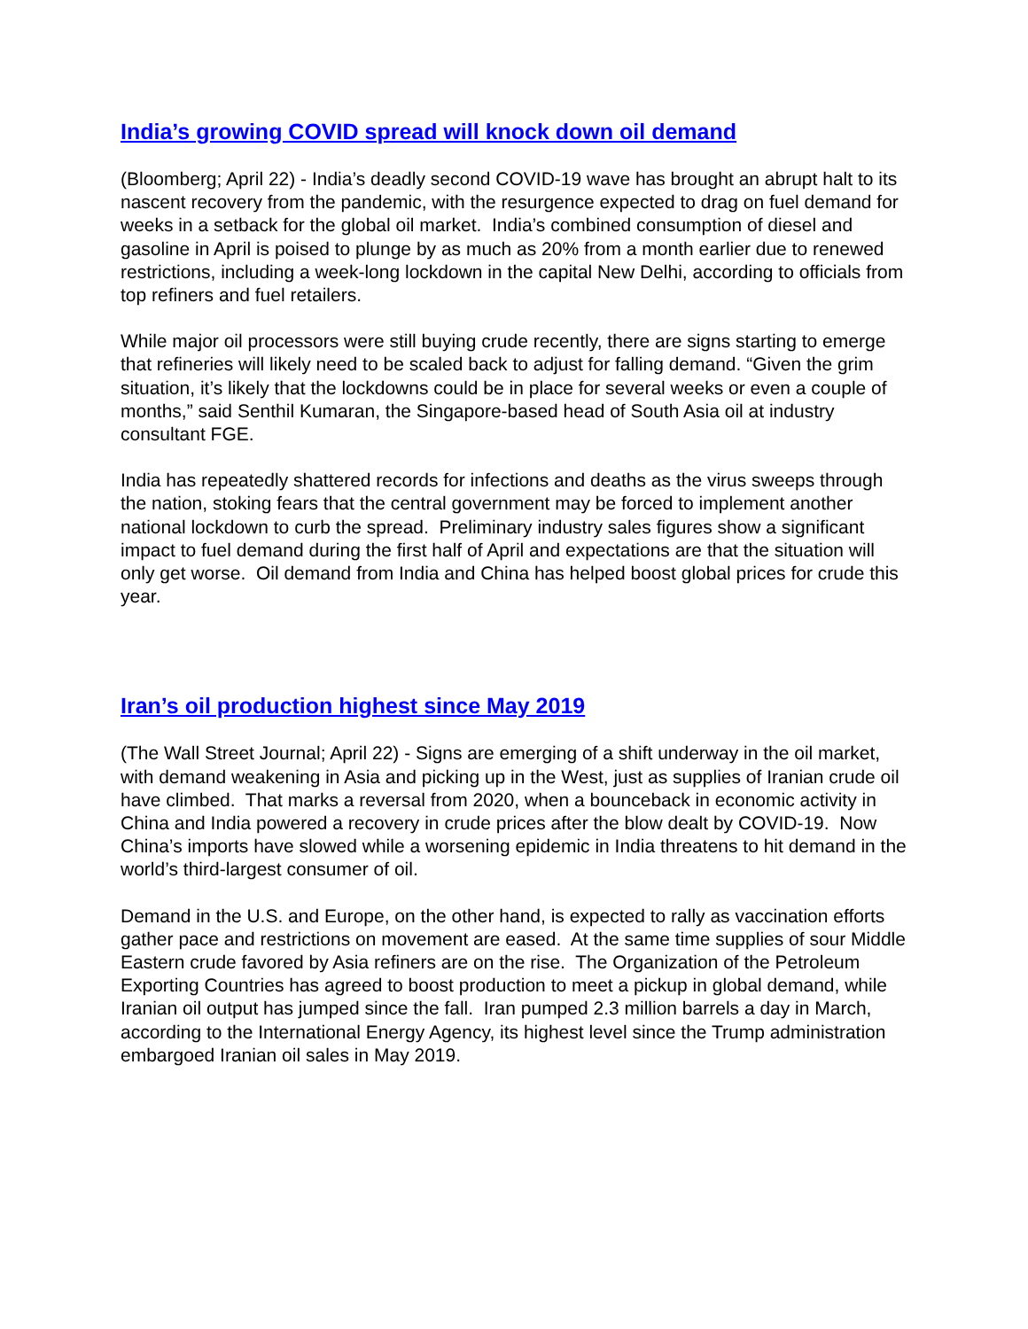India’s growing COVID spread will knock down oil demand
(Bloomberg; April 22) - India’s deadly second COVID-19 wave has brought an abrupt halt to its nascent recovery from the pandemic, with the resurgence expected to drag on fuel demand for weeks in a setback for the global oil market. India’s combined consumption of diesel and gasoline in April is poised to plunge by as much as 20% from a month earlier due to renewed restrictions, including a week-long lockdown in the capital New Delhi, according to officials from top refiners and fuel retailers.
While major oil processors were still buying crude recently, there are signs starting to emerge that refineries will likely need to be scaled back to adjust for falling demand. “Given the grim situation, it’s likely that the lockdowns could be in place for several weeks or even a couple of months,” said Senthil Kumaran, the Singapore-based head of South Asia oil at industry consultant FGE.
India has repeatedly shattered records for infections and deaths as the virus sweeps through the nation, stoking fears that the central government may be forced to implement another national lockdown to curb the spread. Preliminary industry sales figures show a significant impact to fuel demand during the first half of April and expectations are that the situation will only get worse. Oil demand from India and China has helped boost global prices for crude this year.
Iran’s oil production highest since May 2019
(The Wall Street Journal; April 22) - Signs are emerging of a shift underway in the oil market, with demand weakening in Asia and picking up in the West, just as supplies of Iranian crude oil have climbed. That marks a reversal from 2020, when a bounceback in economic activity in China and India powered a recovery in crude prices after the blow dealt by COVID-19. Now China’s imports have slowed while a worsening epidemic in India threatens to hit demand in the world’s third-largest consumer of oil.
Demand in the U.S. and Europe, on the other hand, is expected to rally as vaccination efforts gather pace and restrictions on movement are eased. At the same time supplies of sour Middle Eastern crude favored by Asia refiners are on the rise. The Organization of the Petroleum Exporting Countries has agreed to boost production to meet a pickup in global demand, while Iranian oil output has jumped since the fall. Iran pumped 2.3 million barrels a day in March, according to the International Energy Agency, its highest level since the Trump administration embargoed Iranian oil sales in May 2019.